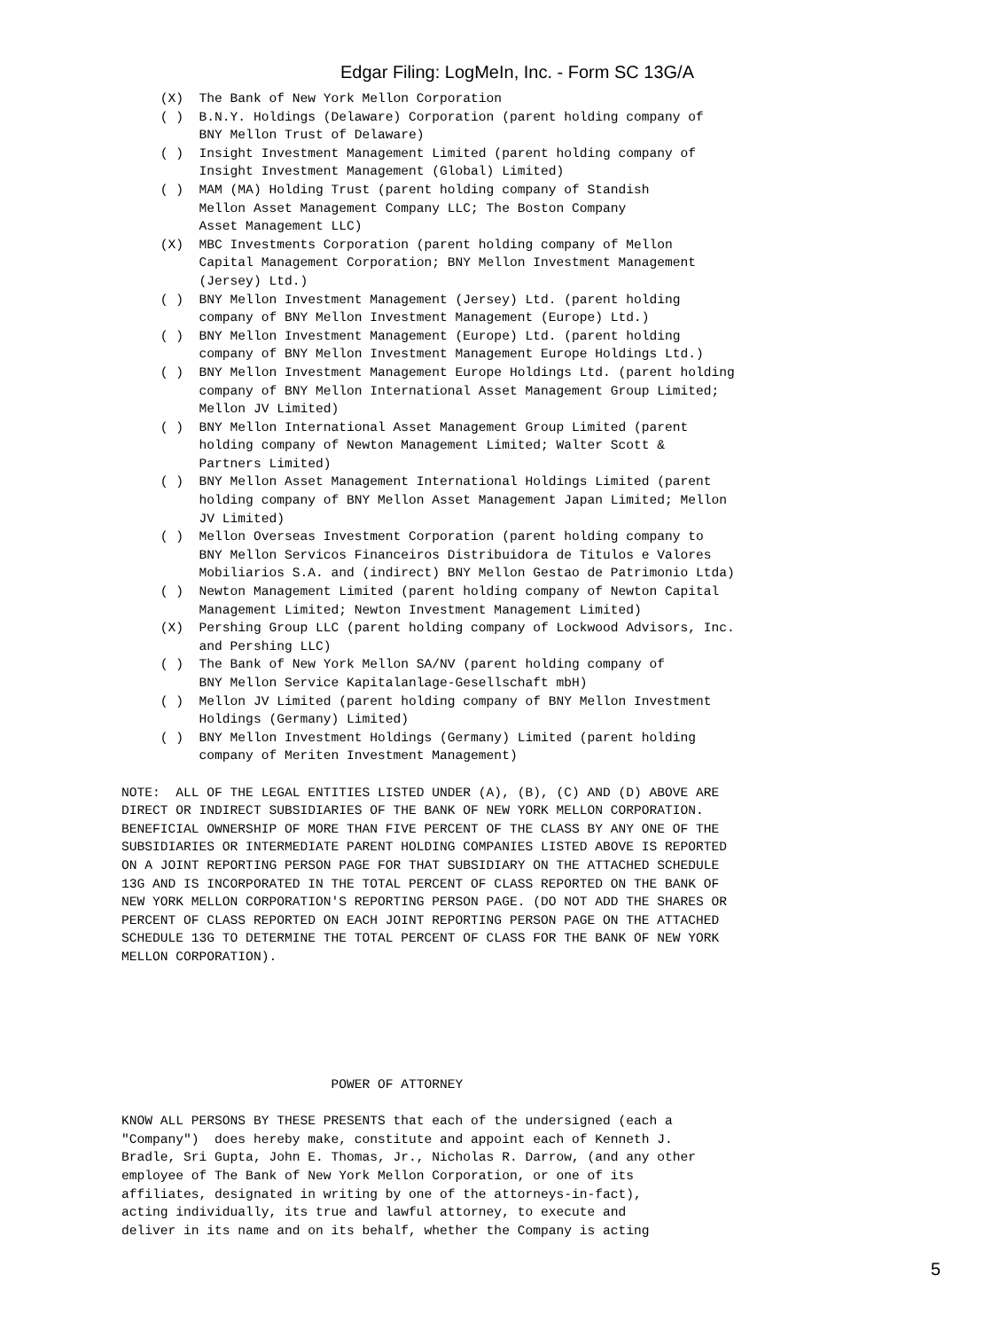Edgar Filing: LogMeIn, Inc. - Form SC 13G/A
     (X)  The Bank of New York Mellon Corporation
     ( )  B.N.Y. Holdings (Delaware) Corporation (parent holding company of
          BNY Mellon Trust of Delaware)
     ( )  Insight Investment Management Limited (parent holding company of
          Insight Investment Management (Global) Limited)
     ( )  MAM (MA) Holding Trust (parent holding company of Standish
          Mellon Asset Management Company LLC; The Boston Company
          Asset Management LLC)
     (X)  MBC Investments Corporation (parent holding company of Mellon
          Capital Management Corporation; BNY Mellon Investment Management
          (Jersey) Ltd.)
     ( )  BNY Mellon Investment Management (Jersey) Ltd. (parent holding
          company of BNY Mellon Investment Management (Europe) Ltd.)
     ( )  BNY Mellon Investment Management (Europe) Ltd. (parent holding
          company of BNY Mellon Investment Management Europe Holdings Ltd.)
     ( )  BNY Mellon Investment Management Europe Holdings Ltd. (parent holding
          company of BNY Mellon International Asset Management Group Limited;
          Mellon JV Limited)
     ( )  BNY Mellon International Asset Management Group Limited (parent
          holding company of Newton Management Limited; Walter Scott &
          Partners Limited)
     ( )  BNY Mellon Asset Management International Holdings Limited (parent
          holding company of BNY Mellon Asset Management Japan Limited; Mellon
          JV Limited)
     ( )  Mellon Overseas Investment Corporation (parent holding company to
          BNY Mellon Servicos Financeiros Distribuidora de Titulos e Valores
          Mobiliarios S.A. and (indirect) BNY Mellon Gestao de Patrimonio Ltda)
     ( )  Newton Management Limited (parent holding company of Newton Capital
          Management Limited; Newton Investment Management Limited)
     (X)  Pershing Group LLC (parent holding company of Lockwood Advisors, Inc.
          and Pershing LLC)
     ( )  The Bank of New York Mellon SA/NV (parent holding company of
          BNY Mellon Service Kapitalanlage-Gesellschaft mbH)
     ( )  Mellon JV Limited (parent holding company of BNY Mellon Investment
          Holdings (Germany) Limited)
     ( )  BNY Mellon Investment Holdings (Germany) Limited (parent holding
          company of Meriten Investment Management)

NOTE:  ALL OF THE LEGAL ENTITIES LISTED UNDER (A), (B), (C) AND (D) ABOVE ARE
DIRECT OR INDIRECT SUBSIDIARIES OF THE BANK OF NEW YORK MELLON CORPORATION.
BENEFICIAL OWNERSHIP OF MORE THAN FIVE PERCENT OF THE CLASS BY ANY ONE OF THE
SUBSIDIARIES OR INTERMEDIATE PARENT HOLDING COMPANIES LISTED ABOVE IS REPORTED
ON A JOINT REPORTING PERSON PAGE FOR THAT SUBSIDIARY ON THE ATTACHED SCHEDULE
13G AND IS INCORPORATED IN THE TOTAL PERCENT OF CLASS REPORTED ON THE BANK OF
NEW YORK MELLON CORPORATION'S REPORTING PERSON PAGE. (DO NOT ADD THE SHARES OR
PERCENT OF CLASS REPORTED ON EACH JOINT REPORTING PERSON PAGE ON THE ATTACHED
SCHEDULE 13G TO DETERMINE THE TOTAL PERCENT OF CLASS FOR THE BANK OF NEW YORK
MELLON CORPORATION).






                           POWER OF ATTORNEY

KNOW ALL PERSONS BY THESE PRESENTS that each of the undersigned (each a
"Company")  does hereby make, constitute and appoint each of Kenneth J.
Bradle, Sri Gupta, John E. Thomas, Jr., Nicholas R. Darrow, (and any other
employee of The Bank of New York Mellon Corporation, or one of its
affiliates, designated in writing by one of the attorneys-in-fact),
acting individually, its true and lawful attorney, to execute and
deliver in its name and on its behalf, whether the Company is acting
5